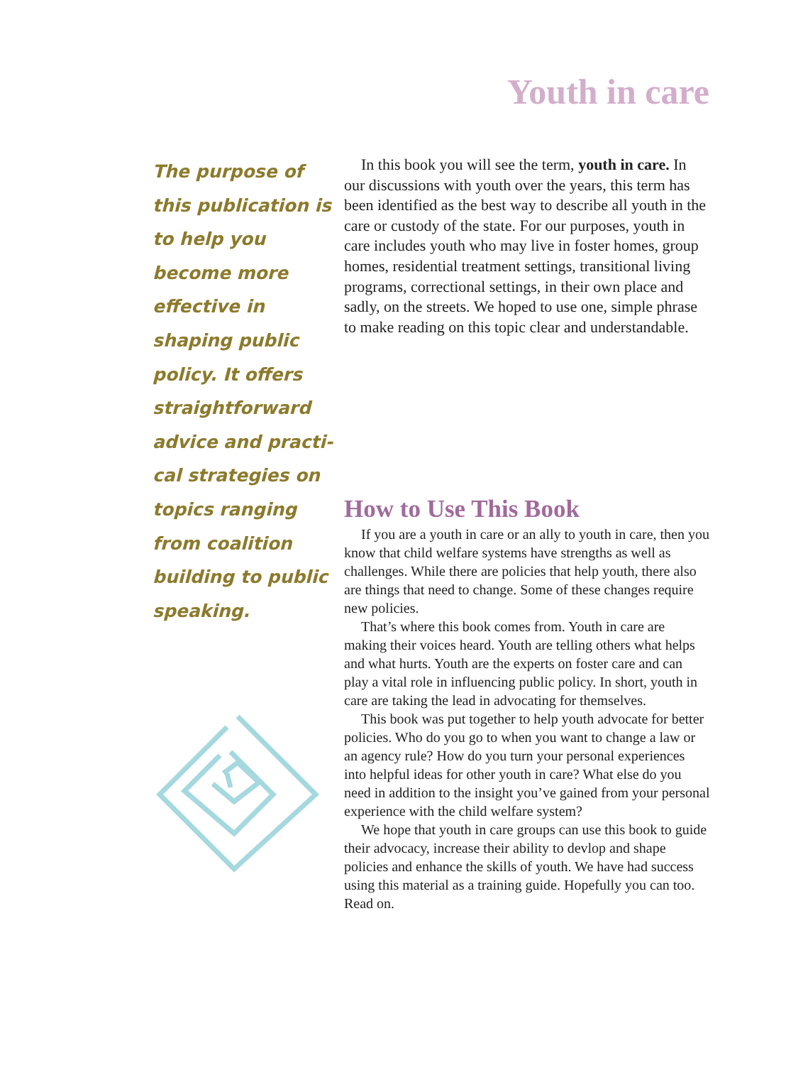Youth in care
The purpose of this publication is to help you become more effective in shaping public policy. It offers straightforward advice and practi-cal strategies on topics ranging from coalition building to public speaking.
In this book you will see the term, youth in care. In our discussions with youth over the years, this term has been identified as the best way to describe all youth in the care or custody of the state. For our purposes, youth in care includes youth who may live in foster homes, group homes, residential treatment settings, transitional living programs, correctional settings, in their own place and sadly, on the streets. We hoped to use one, simple phrase to make reading on this topic clear and understandable.
How to Use This Book
If you are a youth in care or an ally to youth in care, then you know that child welfare systems have strengths as well as challenges. While there are policies that help youth, there also are things that need to change. Some of these changes require new policies.
That’s where this book comes from. Youth in care are making their voices heard. Youth are telling others what helps and what hurts. Youth are the experts on foster care and can play a vital role in influencing public policy. In short, youth in care are taking the lead in advocating for themselves.
This book was put together to help youth advocate for better policies. Who do you go to when you want to change a law or an agency rule? How do you turn your personal experiences into helpful ideas for other youth in care? What else do you need in addition to the insight you’ve gained from your personal experience with the child welfare system?
We hope that youth in care groups can use this book to guide their advocacy, increase their ability to devlop and shape policies and enhance the skills of youth. We have had success using this material as a training guide. Hopefully you can too. Read on.